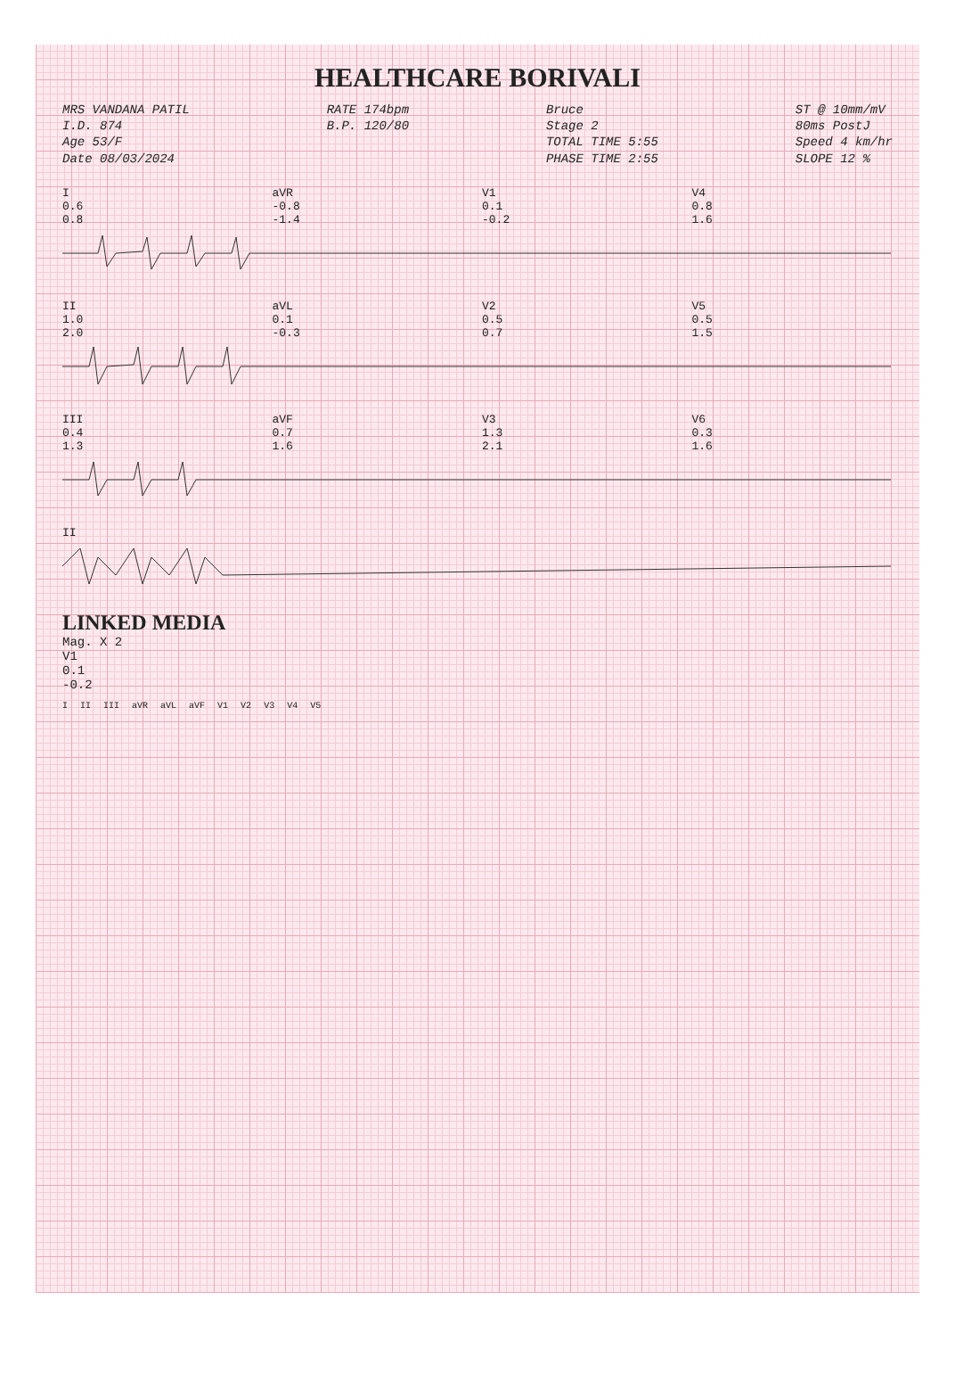HEALTHCARE BORIVALI
MRS VANDANA PATIL
I.D. 874
Age 53/F
Date 08/03/2024
RATE 174bpm
B.P. 120/80
Bruce
Stage 2
TOTAL TIME 5:55
PHASE TIME 2:55
ST @ 10mm/mV
80ms PostJ
Speed 4 km/hr
SLOPE 12 %
I
0.6
0.8
aVR
-0.8
-1.4
V1
0.1
-0.2
V4
0.8
1.6
II
1.0
2.0
aVL
0.1
-0.3
V2
0.5
0.7
V5
0.5
1.5
III
0.4
1.3
aVF
0.7
1.6
V3
1.3
2.1
V6
0.3
1.6
II
LINKED MEDIA
Mag. X 2
V1
0.1
-0.2
I II III aVR aVL aVF V1 V2 V3 V4 V5